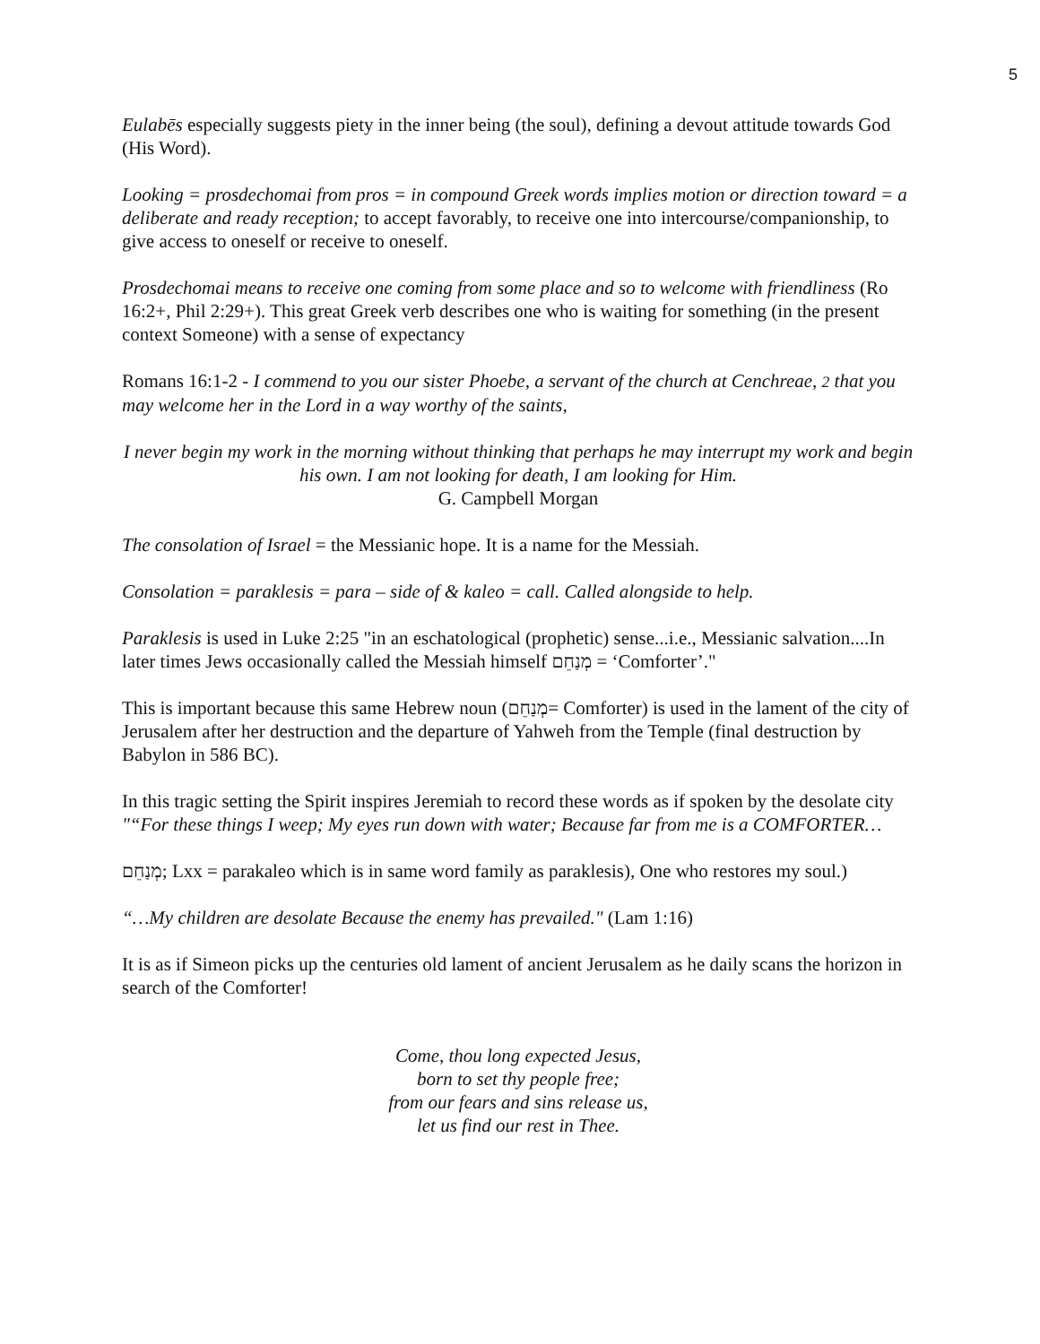5
Eulabēs especially suggests piety in the inner being (the soul), defining a devout attitude towards God (His Word).
Looking = prosdechomai from pros = in compound Greek words implies motion or direction toward = a deliberate and ready reception; to accept favorably, to receive one into intercourse/companionship, to give access to oneself or receive to oneself.
Prosdechomai means to receive one coming from some place and so to welcome with friendliness (Ro 16:2+, Phil 2:29+). This great Greek verb describes one who is waiting for something (in the present context Someone) with a sense of expectancy
Romans 16:1-2 - I commend to you our sister Phoebe, a servant of the church at Cenchreae, 2 that you may welcome her in the Lord in a way worthy of the saints,
I never begin my work in the morning without thinking that perhaps he may interrupt my work and begin his own. I am not looking for death, I am looking for Him.
G. Campbell Morgan
The consolation of Israel = the Messianic hope. It is a name for the Messiah.
Consolation = paraklesis = para – side of & kaleo = call. Called alongside to help.
Paraklesis is used in Luke 2:25 "in an eschatological (prophetic) sense...i.e., Messianic salvation....In later times Jews occasionally called the Messiah himself מְנַחֵם = ‘Comforter’."
This is important because this same Hebrew noun (מְנַחֵם= Comforter) is used in the lament of the city of Jerusalem after her destruction and the departure of Yahweh from the Temple (final destruction by Babylon in 586 BC).
In this tragic setting the Spirit inspires Jeremiah to record these words as if spoken by the desolate city "“For these things I weep; My eyes run down with water; Because far from me is a COMFORTER…
מְנַחֵם; Lxx = parakaleo which is in same word family as paraklesis), One who restores my soul.)
“…My children are desolate Because the enemy has prevailed." (Lam 1:16)
It is as if Simeon picks up the centuries old lament of ancient Jerusalem as he daily scans the horizon in search of the Comforter!
Come, thou long expected Jesus,
born to set thy people free;
from our fears and sins release us,
let us find our rest in Thee.